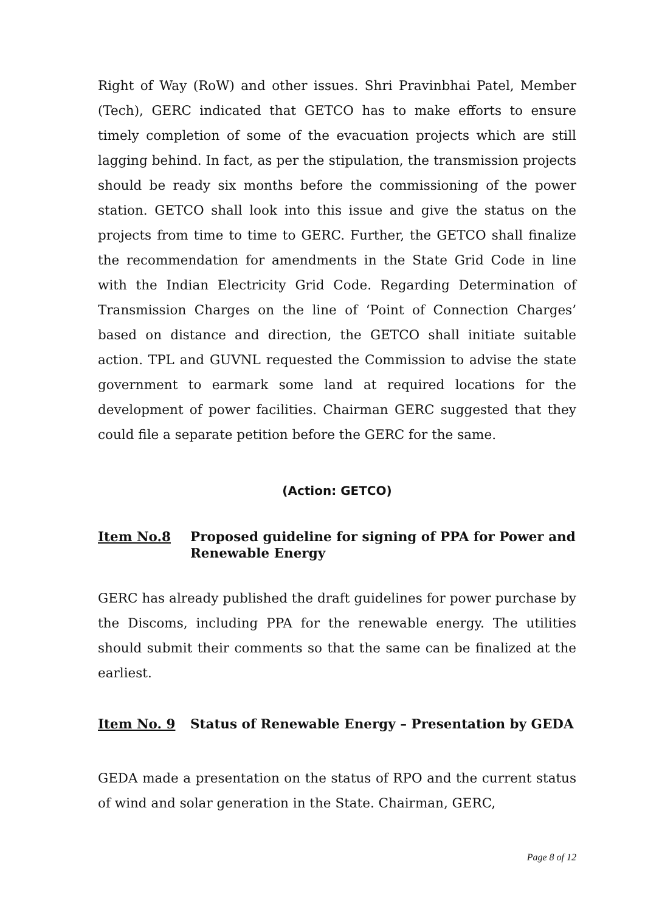Right of Way (RoW) and other issues. Shri Pravinbhai Patel, Member (Tech), GERC indicated that GETCO has to make efforts to ensure timely completion of some of the evacuation projects which are still lagging behind. In fact, as per the stipulation, the transmission projects should be ready six months before the commissioning of the power station. GETCO shall look into this issue and give the status on the projects from time to time to GERC. Further, the GETCO shall finalize the recommendation for amendments in the State Grid Code in line with the Indian Electricity Grid Code. Regarding Determination of Transmission Charges on the line of ‘Point of Connection Charges’ based on distance and direction, the GETCO shall initiate suitable action. TPL and GUVNL requested the Commission to advise the state government to earmark some land at required locations for the development of power facilities. Chairman GERC suggested that they could file a separate petition before the GERC for the same.
(Action: GETCO)
Item No.8 Proposed guideline for signing of PPA for Power and Renewable Energy
GERC has already published the draft guidelines for power purchase by the Discoms, including PPA for the renewable energy. The utilities should submit their comments so that the same can be finalized at the earliest.
Item No. 9 Status of Renewable Energy – Presentation by GEDA
GEDA made a presentation on the status of RPO and the current status of wind and solar generation in the State. Chairman, GERC,
Page 8 of 12